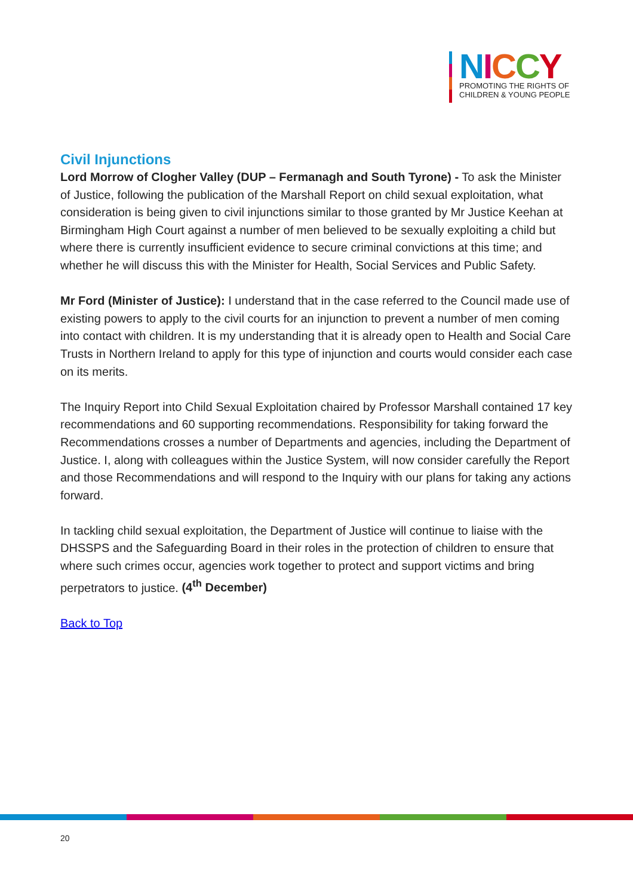NICCY
PROMOTING THE RIGHTS OF
CHILDREN & YOUNG PEOPLE
Civil Injunctions
Lord Morrow of Clogher Valley (DUP – Fermanagh and South Tyrone) - To ask the Minister of Justice, following the publication of the Marshall Report on child sexual exploitation, what consideration is being given to civil injunctions similar to those granted by Mr Justice Keehan at Birmingham High Court against a number of men believed to be sexually exploiting a child but where there is currently insufficient evidence to secure criminal convictions at this time; and whether he will discuss this with the Minister for Health, Social Services and Public Safety.
Mr Ford (Minister of Justice): I understand that in the case referred to the Council made use of existing powers to apply to the civil courts for an injunction to prevent a number of men coming into contact with children. It is my understanding that it is already open to Health and Social Care Trusts in Northern Ireland to apply for this type of injunction and courts would consider each case on its merits.
The Inquiry Report into Child Sexual Exploitation chaired by Professor Marshall contained 17 key recommendations and 60 supporting recommendations. Responsibility for taking forward the Recommendations crosses a number of Departments and agencies, including the Department of Justice. I, along with colleagues within the Justice System, will now consider carefully the Report and those Recommendations and will respond to the Inquiry with our plans for taking any actions forward.
In tackling child sexual exploitation, the Department of Justice will continue to liaise with the DHSSPS and the Safeguarding Board in their roles in the protection of children to ensure that where such crimes occur, agencies work together to protect and support victims and bring perpetrators to justice. (4<sup>th</sup> December)
Back to Top
20